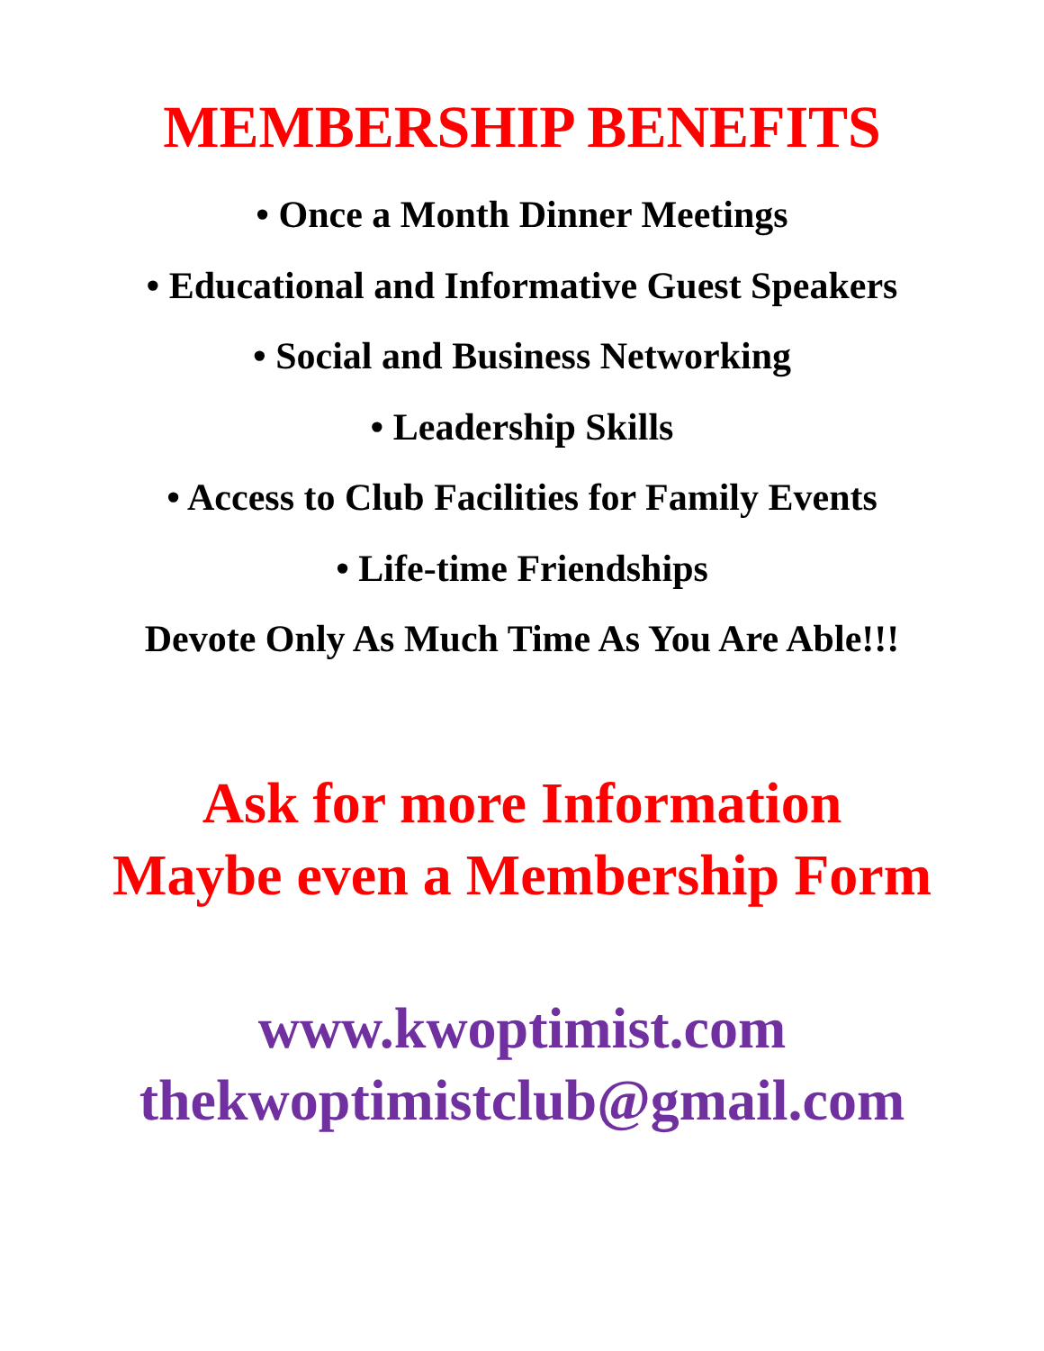MEMBERSHIP BENEFITS
• Once a Month Dinner Meetings
• Educational and Informative Guest Speakers
• Social and Business Networking
• Leadership Skills
• Access to Club Facilities for Family Events
• Life-time Friendships
Devote Only As Much Time As You Are Able!!!
Ask for more Information
Maybe even a Membership Form
www.kwoptimist.com
thekwoptimistclub@gmail.com